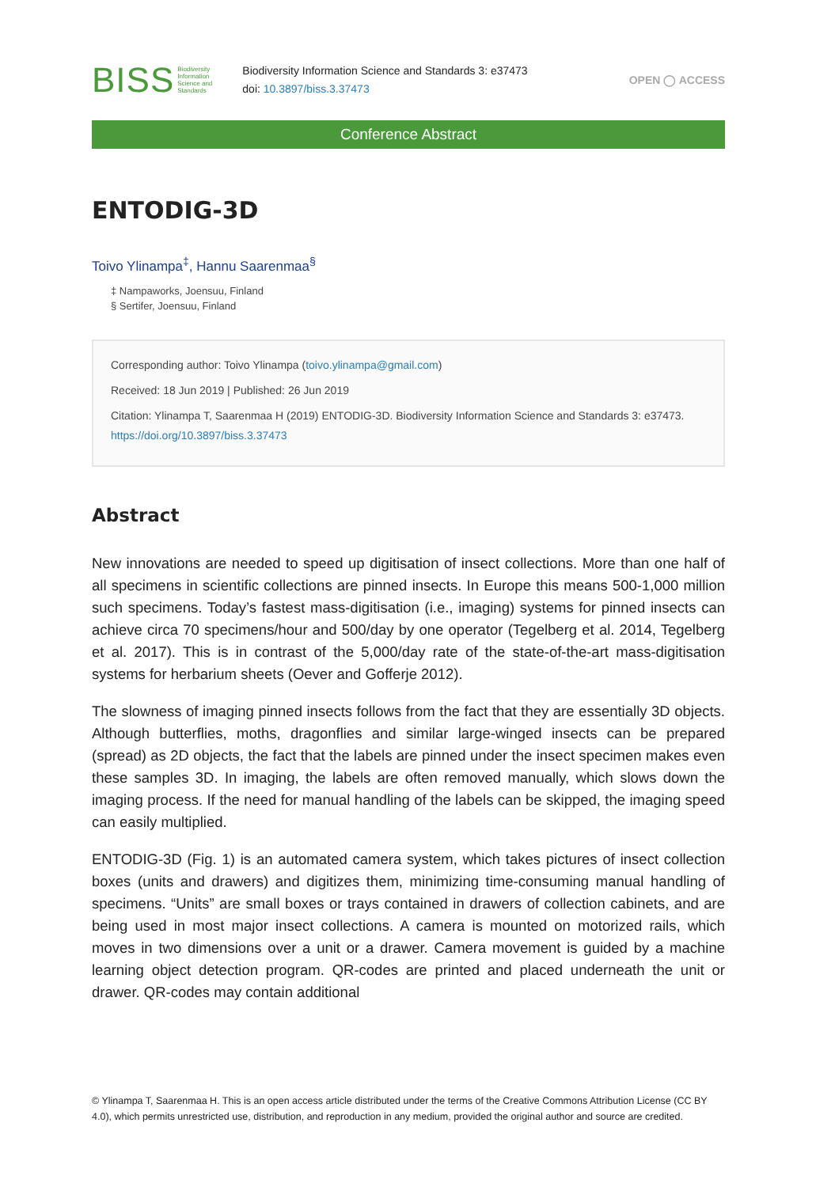BISS Biodiversity
Information
Science and
Standards
Biodiversity Information Science and Standards 3: e37473
doi: 10.3897/biss.3.37473
OPEN ◯ ACCESS
Conference Abstract
ENTODIG-3D
Toivo Ylinampa<sup>‡</sup>, Hannu Saarenmaa<sup>§</sup>
‡ Nampaworks, Joensuu, Finland
§ Sertifer, Joensuu, Finland
Corresponding author: Toivo Ylinampa (toivo.ylinampa@gmail.com)
Received: 18 Jun 2019 | Published: 26 Jun 2019
Citation: Ylinampa T, Saarenmaa H (2019) ENTODIG-3D. Biodiversity Information Science and Standards 3: e37473. https://doi.org/10.3897/biss.3.37473
Abstract
New innovations are needed to speed up digitisation of insect collections. More than one half of all specimens in scientific collections are pinned insects. In Europe this means 500-1,000 million such specimens. Today’s fastest mass-digitisation (i.e., imaging) systems for pinned insects can achieve circa 70 specimens/hour and 500/day by one operator (Tegelberg et al. 2014, Tegelberg et al. 2017). This is in contrast of the 5,000/day rate of the state-of-the-art mass-digitisation systems for herbarium sheets (Oever and Gofferje 2012).
The slowness of imaging pinned insects follows from the fact that they are essentially 3D objects. Although butterflies, moths, dragonflies and similar large-winged insects can be prepared (spread) as 2D objects, the fact that the labels are pinned under the insect specimen makes even these samples 3D. In imaging, the labels are often removed manually, which slows down the imaging process. If the need for manual handling of the labels can be skipped, the imaging speed can easily multiplied.
ENTODIG-3D (Fig. 1) is an automated camera system, which takes pictures of insect collection boxes (units and drawers) and digitizes them, minimizing time-consuming manual handling of specimens. “Units” are small boxes or trays contained in drawers of collection cabinets, and are being used in most major insect collections. A camera is mounted on motorized rails, which moves in two dimensions over a unit or a drawer. Camera movement is guided by a machine learning object detection program. QR-codes are printed and placed underneath the unit or drawer. QR-codes may contain additional
© Ylinampa T, Saarenmaa H. This is an open access article distributed under the terms of the Creative Commons Attribution License (CC BY 4.0), which permits unrestricted use, distribution, and reproduction in any medium, provided the original author and source are credited.